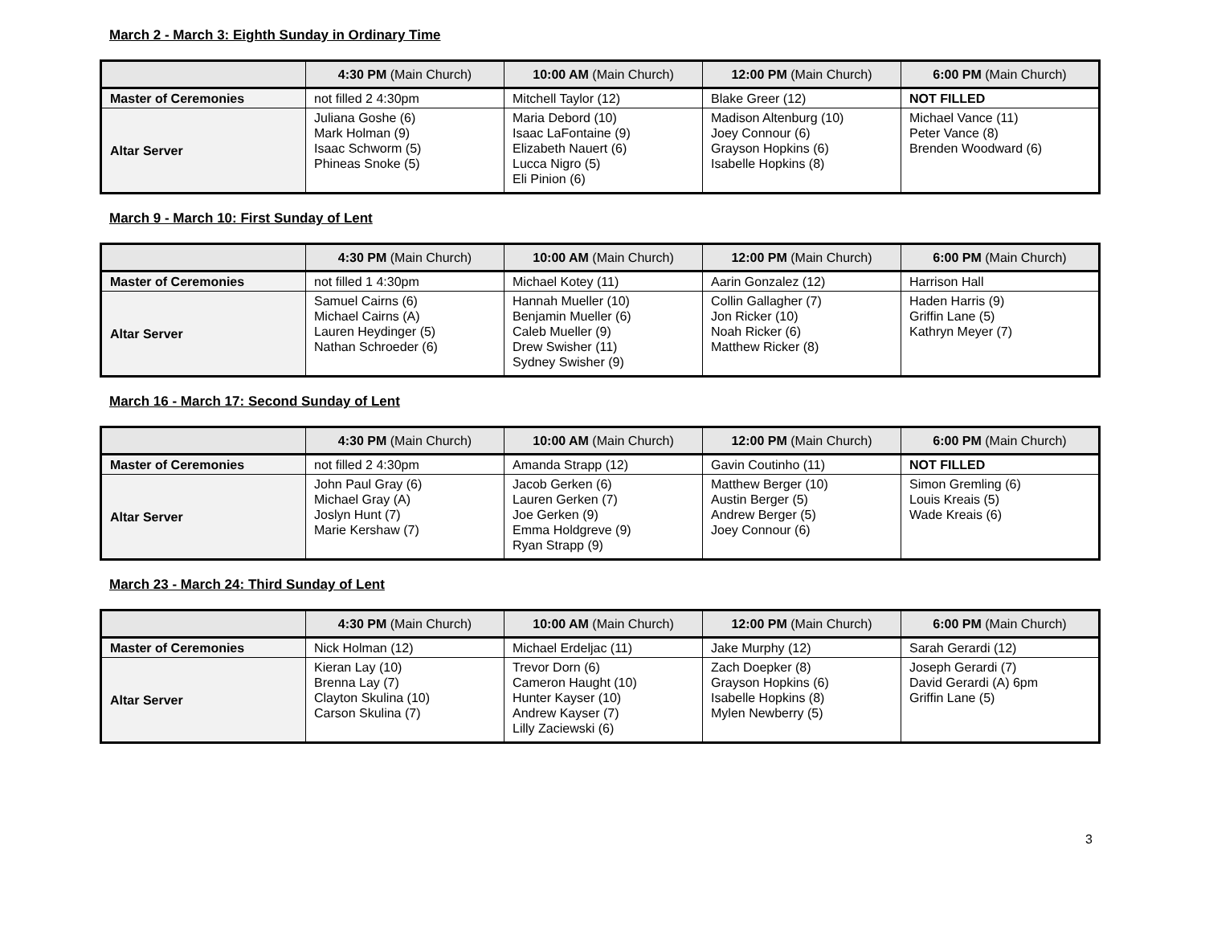March 2 - March 3: Eighth Sunday in Ordinary Time
| | 4:30 PM (Main Church) | 10:00 AM (Main Church) | 12:00 PM (Main Church) | 6:00 PM (Main Church) |
| --- | --- | --- | --- | --- |
| Master of Ceremonies | not filled 2 4:30pm | Mitchell Taylor (12) | Blake Greer (12) | NOT FILLED |
| Altar Server | Juliana Goshe (6) Mark Holman (9) Isaac Schworm (5) Phineas Snoke (5) | Maria Debord (10) Isaac LaFontaine (9) Elizabeth Nauert (6) Lucca Nigro (5) Eli Pinion (6) | Madison Altenburg (10) Joey Connour (6) Grayson Hopkins (6) Isabelle Hopkins (8) | Michael Vance (11) Peter Vance (8) Brenden Woodward (6) |
March 9 - March 10: First Sunday of Lent
| | 4:30 PM (Main Church) | 10:00 AM (Main Church) | 12:00 PM (Main Church) | 6:00 PM (Main Church) |
| --- | --- | --- | --- | --- |
| Master of Ceremonies | not filled 1 4:30pm | Michael Kotey (11) | Aarin Gonzalez (12) | Harrison Hall |
| Altar Server | Samuel Cairns (6) Michael Cairns (A) Lauren Heydinger (5) Nathan Schroeder (6) | Hannah Mueller (10) Benjamin Mueller (6) Caleb Mueller (9) Drew Swisher (11) Sydney Swisher (9) | Collin Gallagher (7) Jon Ricker (10) Noah Ricker (6) Matthew Ricker (8) | Haden Harris (9) Griffin Lane (5) Kathryn Meyer (7) |
March 16 - March 17: Second Sunday of Lent
| | 4:30 PM (Main Church) | 10:00 AM (Main Church) | 12:00 PM (Main Church) | 6:00 PM (Main Church) |
| --- | --- | --- | --- | --- |
| Master of Ceremonies | not filled 2 4:30pm | Amanda Strapp (12) | Gavin Coutinho (11) | NOT FILLED |
| Altar Server | John Paul Gray (6) Michael Gray (A) Joslyn Hunt (7) Marie Kershaw (7) | Jacob Gerken (6) Lauren Gerken (7) Joe Gerken (9) Emma Holdgreve (9) Ryan Strapp (9) | Matthew Berger (10) Austin Berger (5) Andrew Berger (5) Joey Connour (6) | Simon Gremling (6) Louis Kreais (5) Wade Kreais (6) |
March 23 - March 24: Third Sunday of Lent
| | 4:30 PM (Main Church) | 10:00 AM (Main Church) | 12:00 PM (Main Church) | 6:00 PM (Main Church) |
| --- | --- | --- | --- | --- |
| Master of Ceremonies | Nick Holman (12) | Michael Erdeljac (11) | Jake Murphy (12) | Sarah Gerardi (12) |
| Altar Server | Kieran Lay (10) Brenna Lay (7) Clayton Skulina (10) Carson Skulina (7) | Trevor Dorn (6) Cameron Haught (10) Hunter Kayser (10) Andrew Kayser (7) Lilly Zaciewski (6) | Zach Doepker (8) Grayson Hopkins (6) Isabelle Hopkins (8) Mylen Newberry (5) | Joseph Gerardi (7) David Gerardi (A) 6pm Griffin Lane (5) |
3